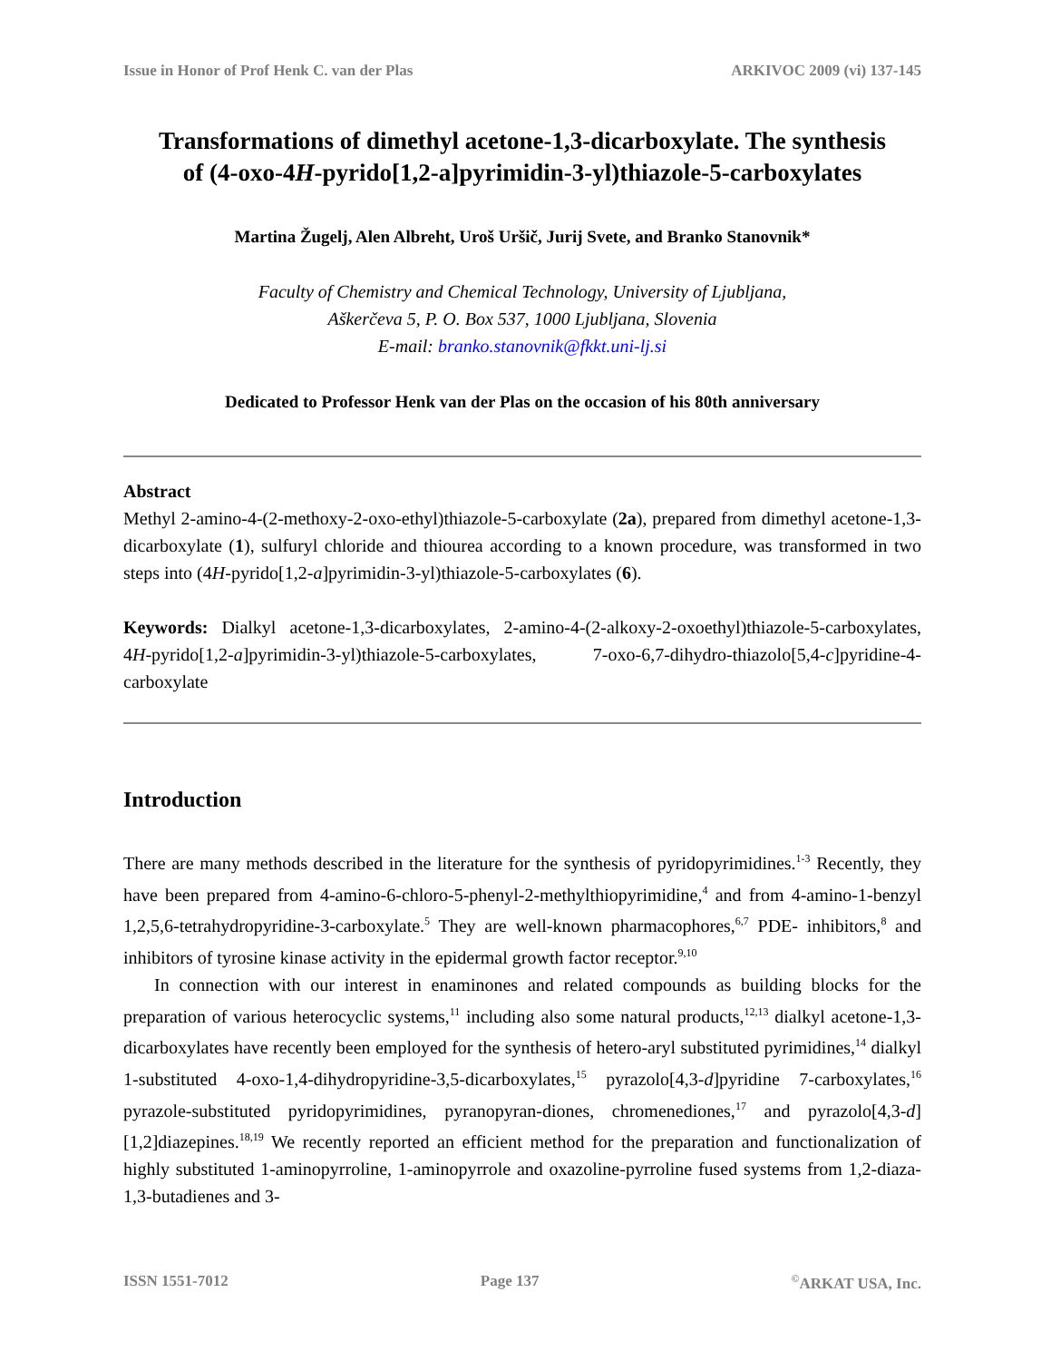Issue in Honor of Prof Henk C. van der Plas ARKIVOC 2009 (vi) 137-145
Transformations of dimethyl acetone-1,3-dicarboxylate. The synthesis of (4-oxo-4H-pyrido[1,2-a]pyrimidin-3-yl)thiazole-5-carboxylates
Martina Žugelj, Alen Albreht, Uroš Uršič, Jurij Svete, and Branko Stanovnik*
Faculty of Chemistry and Chemical Technology, University of Ljubljana,
Aškerčeva 5, P. O. Box 537, 1000 Ljubljana, Slovenia
E-mail: branko.stanovnik@fkkt.uni-lj.si
Dedicated to Professor Henk van der Plas on the occasion of his 80th anniversary
Abstract
Methyl 2-amino-4-(2-methoxy-2-oxo-ethyl)thiazole-5-carboxylate (2a), prepared from dimethyl acetone-1,3-dicarboxylate (1), sulfuryl chloride and thiourea according to a known procedure, was transformed in two steps into (4H-pyrido[1,2-a]pyrimidin-3-yl)thiazole-5-carboxylates (6).
Keywords: Dialkyl acetone-1,3-dicarboxylates, 2-amino-4-(2-alkoxy-2-oxoethyl)thiazole-5-carboxylates, 4H-pyrido[1,2-a]pyrimidin-3-yl)thiazole-5-carboxylates, 7-oxo-6,7-dihydro-thiazolo[5,4-c]pyridine-4-carboxylate
Introduction
There are many methods described in the literature for the synthesis of pyridopyrimidines.<sup>1-3</sup> Recently, they have been prepared from 4-amino-6-chloro-5-phenyl-2-methylthiopyrimidine,<sup>4</sup> and from 4-amino-1-benzyl 1,2,5,6-tetrahydropyridine-3-carboxylate.<sup>5</sup> They are well-known pharmacophores,<sup>6,7</sup> PDE- inhibitors,<sup>8</sup> and inhibitors of tyrosine kinase activity in the epidermal growth factor receptor.<sup>9,10</sup>
In connection with our interest in enaminones and related compounds as building blocks for the preparation of various heterocyclic systems,<sup>11</sup> including also some natural products,<sup>12,13</sup> dialkyl acetone-1,3-dicarboxylates have recently been employed for the synthesis of hetero-aryl substituted pyrimidines,<sup>14</sup> dialkyl 1-substituted 4-oxo-1,4-dihydropyridine-3,5-dicarboxylates,<sup>15</sup> pyrazolo[4,3-d]pyridine 7-carboxylates,<sup>16</sup> pyrazole-substituted pyridopyrimidines, pyranopyran-diones, chromenediones,<sup>17</sup> and pyrazolo[4,3-d][1,2]diazepines.<sup>18,19</sup> We recently reported an efficient method for the preparation and functionalization of highly substituted 1-aminopyrroline, 1-aminopyrrole and oxazoline-pyrroline fused systems from 1,2-diaza-1,3-butadienes and 3-
ISSN 1551-7012 Page 137 <sup>©</sup>ARKAT USA, Inc.